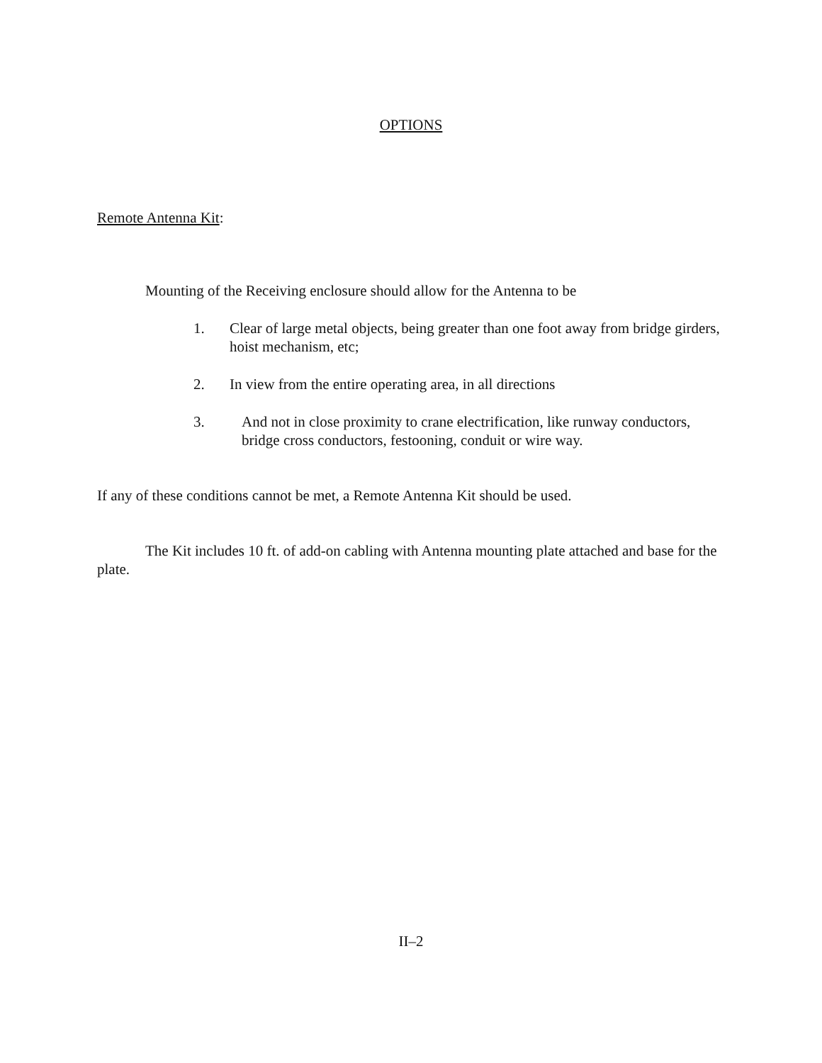OPTIONS
Remote Antenna Kit:
Mounting of the Receiving enclosure should allow for the Antenna to be
1. Clear of large metal objects, being greater than one foot away from bridge girders, hoist mechanism, etc;
2. In view from the entire operating area, in all directions
3. And not in close proximity to crane electrification, like runway conductors, bridge cross conductors, festooning, conduit or wire way.
If any of these conditions cannot be met, a Remote Antenna Kit should be used.
The Kit includes 10 ft. of add-on cabling with Antenna mounting plate attached and base for the plate.
II–2